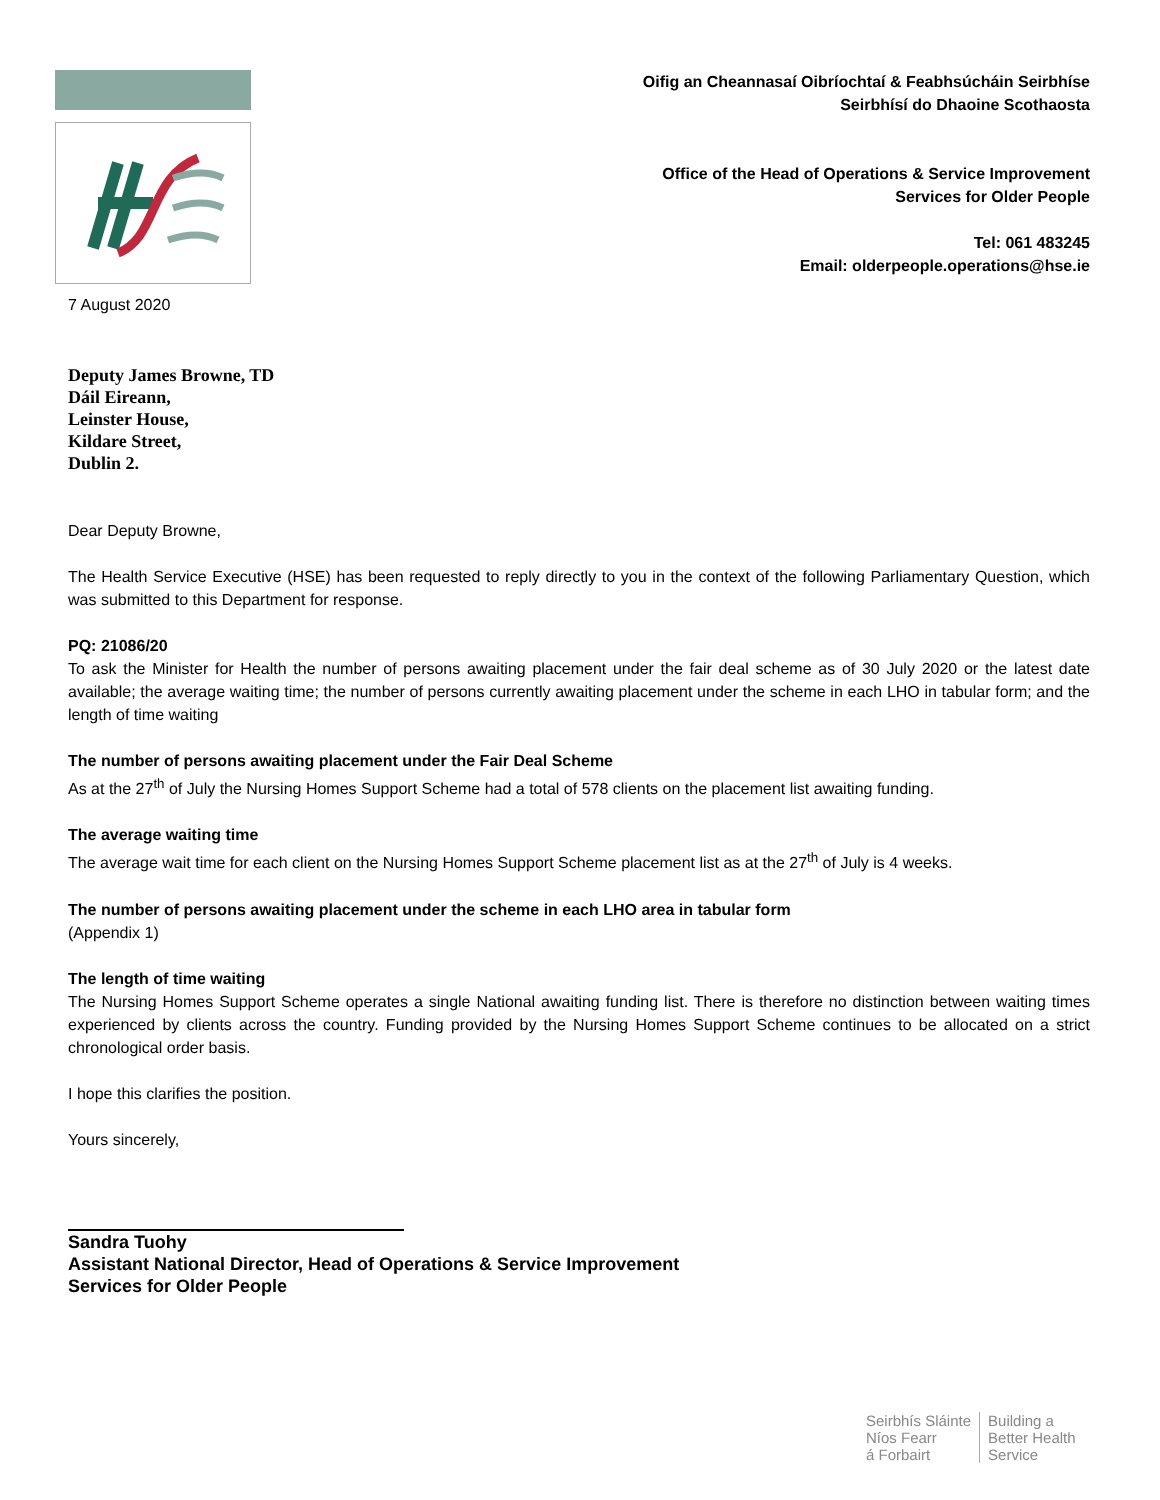7 August 2020
Oifig an Cheannasaí Oibríochtaí & Feabhsúcháin Seirbhíse
Seirbhísí do Dhaoine Scothaosta
Office of the Head of Operations & Service Improvement
Services for Older People
Tel: 061 483245
Email: olderpeople.operations@hse.ie
Deputy James Browne, TD
Dáil Eireann,
Leinster House,
Kildare Street,
Dublin 2.
Dear Deputy Browne,
The Health Service Executive (HSE) has been requested to reply directly to you in the context of the following Parliamentary Question, which was submitted to this Department for response.
PQ: 21086/20
To ask the Minister for Health the number of persons awaiting placement under the fair deal scheme as of 30 July 2020 or the latest date available; the average waiting time; the number of persons currently awaiting placement under the scheme in each LHO in tabular form; and the length of time waiting
The number of persons awaiting placement under the Fair Deal Scheme
As at the 27<sup>th</sup> of July the Nursing Homes Support Scheme had a total of 578 clients on the placement list awaiting funding.
The average waiting time
The average wait time for each client on the Nursing Homes Support Scheme placement list as at the 27<sup>th</sup> of July is 4 weeks.
The number of persons awaiting placement under the scheme in each LHO area in tabular form
(Appendix 1)
The length of time waiting
The Nursing Homes Support Scheme operates a single National awaiting funding list. There is therefore no distinction between waiting times experienced by clients across the country. Funding provided by the Nursing Homes Support Scheme continues to be allocated on a strict chronological order basis.
I hope this clarifies the position.
Yours sincerely,
Sandra Tuohy
Assistant National Director, Head of Operations & Service Improvement
Services for Older People
Seirbhís Sláinte
Níos Fearr
á Forbairt
Building a
Better Health
Service